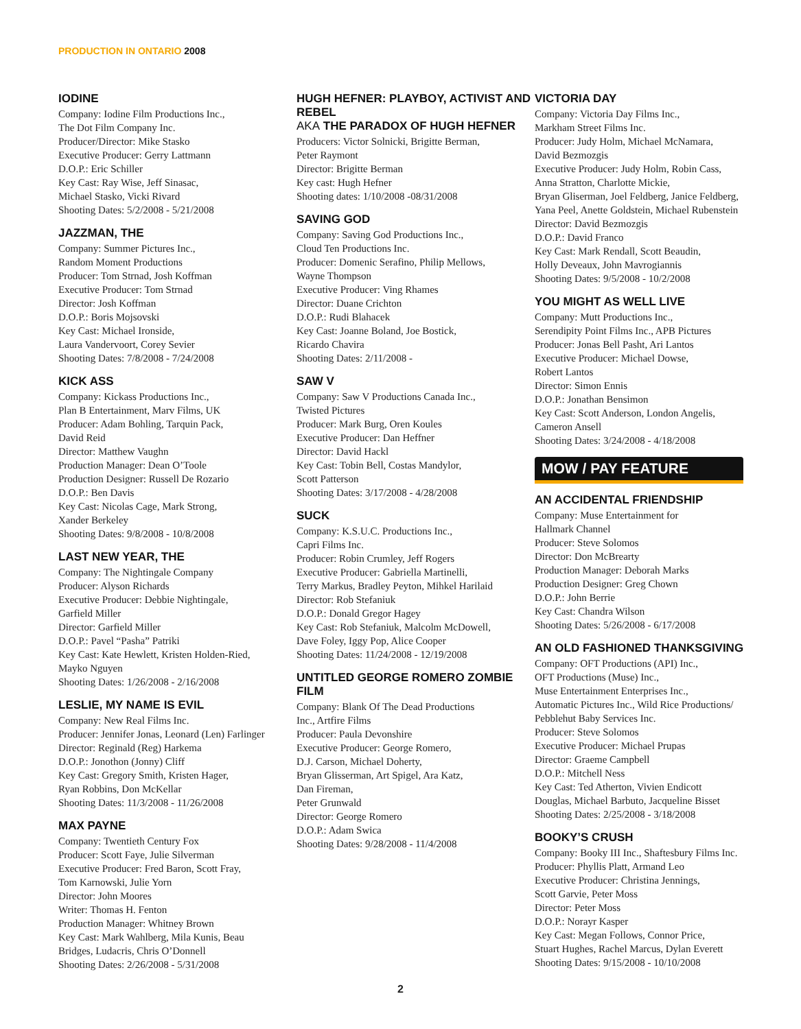PRODUCTION IN ONTARIO 2008
IODINE
Company: Iodine Film Productions Inc.,
The Dot Film Company Inc.
Producer/Director: Mike Stasko
Executive Producer: Gerry Lattmann
D.O.P.: Eric Schiller
Key Cast: Ray Wise, Jeff Sinasac,
Michael Stasko, Vicki Rivard
Shooting Dates: 5/2/2008 - 5/21/2008
JAZZMAN, THE
Company: Summer Pictures Inc.,
Random Moment Productions
Producer: Tom Strnad, Josh Koffman
Executive Producer: Tom Strnad
Director: Josh Koffman
D.O.P.: Boris Mojsovski
Key Cast: Michael Ironside,
Laura Vandervoort, Corey Sevier
Shooting Dates: 7/8/2008 - 7/24/2008
KICK ASS
Company: Kickass Productions Inc.,
Plan B Entertainment, Marv Films, UK
Producer: Adam Bohling, Tarquin Pack,
David Reid
Director: Matthew Vaughn
Production Manager: Dean O’Toole
Production Designer: Russell De Rozario
D.O.P.: Ben Davis
Key Cast: Nicolas Cage, Mark Strong,
Xander Berkeley
Shooting Dates: 9/8/2008 - 10/8/2008
LAST NEW YEAR, THE
Company: The Nightingale Company
Producer: Alyson Richards
Executive Producer: Debbie Nightingale,
Garfield Miller
Director: Garfield Miller
D.O.P.: Pavel “Pasha” Patriki
Key Cast: Kate Hewlett, Kristen Holden-Ried,
Mayko Nguyen
Shooting Dates: 1/26/2008 - 2/16/2008
LESLIE, MY NAME IS EVIL
Company: New Real Films Inc.
Producer: Jennifer Jonas, Leonard (Len) Farlinger
Director: Reginald (Reg) Harkema
D.O.P.: Jonothon (Jonny) Cliff
Key Cast: Gregory Smith, Kristen Hager,
Ryan Robbins, Don McKellar
Shooting Dates: 11/3/2008 - 11/26/2008
MAX PAYNE
Company: Twentieth Century Fox
Producer: Scott Faye, Julie Silverman
Executive Producer: Fred Baron, Scott Fray,
Tom Karnowski, Julie Yorn
Director: John Moores
Writer: Thomas H. Fenton
Production Manager: Whitney Brown
Key Cast: Mark Wahlberg, Mila Kunis, Beau
Bridges, Ludacris, Chris O’Donnell
Shooting Dates: 2/26/2008 - 5/31/2008
HUGH HEFNER: PLAYBOY, ACTIVIST AND REBEL
AKA THE PARADOX OF HUGH HEFNER
Producers: Victor Solnicki, Brigitte Berman,
Peter Raymont
Director: Brigitte Berman
Key cast: Hugh Hefner
Shooting dates: 1/10/2008 -08/31/2008
SAVING GOD
Company: Saving God Productions Inc.,
Cloud Ten Productions Inc.
Producer: Domenic Serafino, Philip Mellows,
Wayne Thompson
Executive Producer: Ving Rhames
Director: Duane Crichton
D.O.P.: Rudi Blahacek
Key Cast: Joanne Boland, Joe Bostick,
Ricardo Chavira
Shooting Dates: 2/11/2008 -
SAW V
Company: Saw V Productions Canada Inc.,
Twisted Pictures
Producer: Mark Burg, Oren Koules
Executive Producer: Dan Heffner
Director: David Hackl
Key Cast: Tobin Bell, Costas Mandylor,
Scott Patterson
Shooting Dates: 3/17/2008 - 4/28/2008
SUCK
Company: K.S.U.C. Productions Inc.,
Capri Films Inc.
Producer: Robin Crumley, Jeff Rogers
Executive Producer: Gabriella Martinelli,
Terry Markus, Bradley Peyton, Mihkel Harilaid
Director: Rob Stefaniuk
D.O.P.: Donald Gregor Hagey
Key Cast: Rob Stefaniuk, Malcolm McDowell,
Dave Foley, Iggy Pop, Alice Cooper
Shooting Dates: 11/24/2008 - 12/19/2008
UNTITLED GEORGE ROMERO ZOMBIE FILM
Company: Blank Of The Dead Productions
Inc., Artfire Films
Producer: Paula Devonshire
Executive Producer: George Romero,
D.J. Carson, Michael Doherty,
Bryan Glisserman, Art Spigel, Ara Katz,
Dan Fireman,
Peter Grunwald
Director: George Romero
D.O.P.: Adam Swica
Shooting Dates: 9/28/2008 - 11/4/2008
VICTORIA DAY
Company: Victoria Day Films Inc.,
Markham Street Films Inc.
Producer: Judy Holm, Michael McNamara,
David Bezmozgis
Executive Producer: Judy Holm, Robin Cass,
Anna Stratton, Charlotte Mickie,
Bryan Gliserman, Joel Feldberg, Janice Feldberg,
Yana Peel, Anette Goldstein, Michael Rubenstein
Director: David Bezmozgis
D.O.P.: David Franco
Key Cast: Mark Rendall, Scott Beaudin,
Holly Deveaux, John Mavrogiannis
Shooting Dates: 9/5/2008 - 10/2/2008
YOU MIGHT AS WELL LIVE
Company: Mutt Productions Inc.,
Serendipity Point Films Inc., APB Pictures
Producer: Jonas Bell Pasht, Ari Lantos
Executive Producer: Michael Dowse,
Robert Lantos
Director: Simon Ennis
D.O.P.: Jonathan Bensimon
Key Cast: Scott Anderson, London Angelis,
Cameron Ansell
Shooting Dates: 3/24/2008 - 4/18/2008
MOW / PAY FEATURE
AN ACCIDENTAL FRIENDSHIP
Company: Muse Entertainment for
Hallmark Channel
Producer: Steve Solomos
Director: Don McBrearty
Production Manager: Deborah Marks
Production Designer: Greg Chown
D.O.P.: John Berrie
Key Cast: Chandra Wilson
Shooting Dates: 5/26/2008 - 6/17/2008
AN OLD FASHIONED THANKSGIVING
Company: OFT Productions (API) Inc.,
OFT Productions (Muse) Inc.,
Muse Entertainment Enterprises Inc.,
Automatic Pictures Inc., Wild Rice Productions/
Pebblehut Baby Services Inc.
Producer: Steve Solomos
Executive Producer: Michael Prupas
Director: Graeme Campbell
D.O.P.: Mitchell Ness
Key Cast: Ted Atherton, Vivien Endicott
Douglas, Michael Barbuto, Jacqueline Bisset
Shooting Dates: 2/25/2008 - 3/18/2008
BOOKY’S CRUSH
Company: Booky III Inc., Shaftesbury Films Inc.
Producer: Phyllis Platt, Armand Leo
Executive Producer: Christina Jennings,
Scott Garvie, Peter Moss
Director: Peter Moss
D.O.P.: Norayr Kasper
Key Cast: Megan Follows, Connor Price,
Stuart Hughes, Rachel Marcus, Dylan Everett
Shooting Dates: 9/15/2008 - 10/10/2008
2